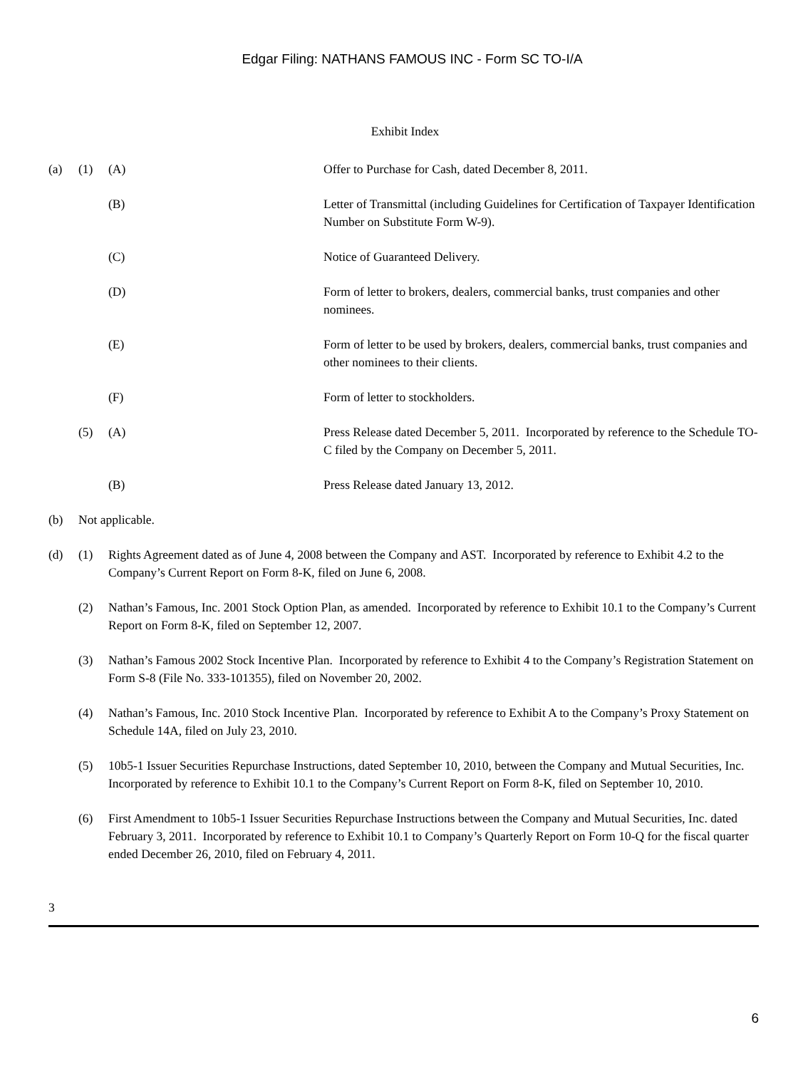Edgar Filing: NATHANS FAMOUS INC - Form SC TO-I/A
Exhibit Index
(a) (1) (A) Offer to Purchase for Cash, dated December 8, 2011.
(B) Letter of Transmittal (including Guidelines for Certification of Taxpayer Identification Number on Substitute Form W-9).
(C) Notice of Guaranteed Delivery.
(D) Form of letter to brokers, dealers, commercial banks, trust companies and other nominees.
(E) Form of letter to be used by brokers, dealers, commercial banks, trust companies and other nominees to their clients.
(F) Form of letter to stockholders.
(5) (A) Press Release dated December 5, 2011. Incorporated by reference to the Schedule TO-C filed by the Company on December 5, 2011.
(B) Press Release dated January 13, 2012.
(b) Not applicable.
(d) (1) Rights Agreement dated as of June 4, 2008 between the Company and AST. Incorporated by reference to Exhibit 4.2 to the Company’s Current Report on Form 8-K, filed on June 6, 2008.
(2) Nathan’s Famous, Inc. 2001 Stock Option Plan, as amended. Incorporated by reference to Exhibit 10.1 to the Company’s Current Report on Form 8-K, filed on September 12, 2007.
(3) Nathan’s Famous 2002 Stock Incentive Plan. Incorporated by reference to Exhibit 4 to the Company’s Registration Statement on Form S-8 (File No. 333-101355), filed on November 20, 2002.
(4) Nathan’s Famous, Inc. 2010 Stock Incentive Plan. Incorporated by reference to Exhibit A to the Company’s Proxy Statement on Schedule 14A, filed on July 23, 2010.
(5) 10b5-1 Issuer Securities Repurchase Instructions, dated September 10, 2010, between the Company and Mutual Securities, Inc. Incorporated by reference to Exhibit 10.1 to the Company’s Current Report on Form 8-K, filed on September 10, 2010.
(6) First Amendment to 10b5-1 Issuer Securities Repurchase Instructions between the Company and Mutual Securities, Inc. dated February 3, 2011. Incorporated by reference to Exhibit 10.1 to Company’s Quarterly Report on Form 10-Q for the fiscal quarter ended December 26, 2010, filed on February 4, 2011.
3
6